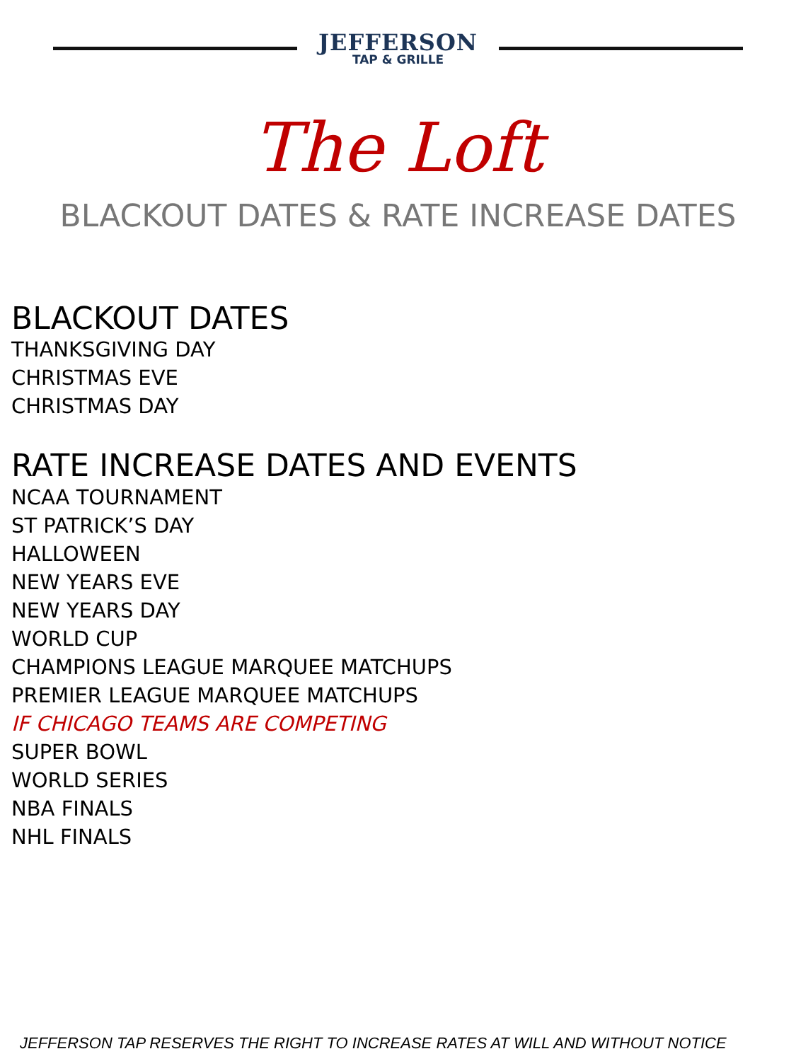JEFFERSON
TAP & GRILLE
The Loft
BLACKOUT DATES & RATE INCREASE DATES
BLACKOUT DATES
THANKSGIVING DAY
CHRISTMAS EVE
CHRISTMAS DAY
RATE INCREASE DATES AND EVENTS
NCAA TOURNAMENT
ST PATRICK’S DAY
HALLOWEEN
NEW YEARS EVE
NEW YEARS DAY
WORLD CUP
CHAMPIONS LEAGUE MARQUEE MATCHUPS
PREMIER LEAGUE MARQUEE MATCHUPS
IF CHICAGO TEAMS ARE COMPETING
SUPER BOWL
WORLD SERIES
NBA FINALS
NHL FINALS
JEFFERSON TAP RESERVES THE RIGHT TO INCREASE RATES AT WILL AND WITHOUT NOTICE